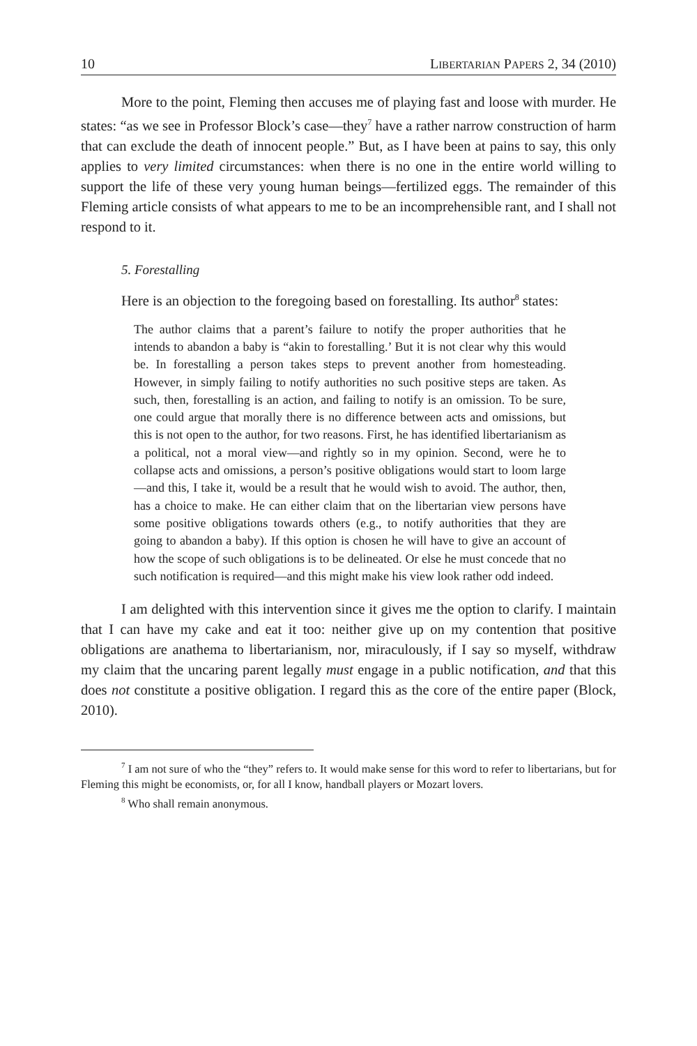10 LIBERTARIAN PAPERS 2, 34 (2010)
More to the point, Fleming then accuses me of playing fast and loose with murder. He states: “as we see in Professor Block’s case—they<sup>7</sup> have a rather narrow construction of harm that can exclude the death of innocent people.” But, as I have been at pains to say, this only applies to very limited circumstances: when there is no one in the entire world willing to support the life of these very young human beings—fertilized eggs. The remainder of this Fleming article consists of what appears to me to be an incomprehensible rant, and I shall not respond to it.
5. Forestalling
Here is an objection to the foregoing based on forestalling. Its author<sup>8</sup> states:
The author claims that a parent’s failure to notify the proper authorities that he intends to abandon a baby is “akin to forestalling.’ But it is not clear why this would be. In forestalling a person takes steps to prevent another from homesteading. However, in simply failing to notify authorities no such positive steps are taken. As such, then, forestalling is an action, and failing to notify is an omission. To be sure, one could argue that morally there is no difference between acts and omissions, but this is not open to the author, for two reasons. First, he has identified libertarianism as a political, not a moral view—and rightly so in my opinion. Second, were he to collapse acts and omissions, a person’s positive obligations would start to loom large—and this, I take it, would be a result that he would wish to avoid. The author, then, has a choice to make. He can either claim that on the libertarian view persons have some positive obligations towards others (e.g., to notify authorities that they are going to abandon a baby). If this option is chosen he will have to give an account of how the scope of such obligations is to be delineated. Or else he must concede that no such notification is required—and this might make his view look rather odd indeed.
I am delighted with this intervention since it gives me the option to clarify. I maintain that I can have my cake and eat it too: neither give up on my contention that positive obligations are anathema to libertarianism, nor, miraculously, if I say so myself, withdraw my claim that the uncaring parent legally must engage in a public notification, and that this does not constitute a positive obligation. I regard this as the core of the entire paper (Block, 2010).
<sup>7</sup> I am not sure of who the “they” refers to. It would make sense for this word to refer to libertarians, but for Fleming this might be economists, or, for all I know, handball players or Mozart lovers.
<sup>8</sup> Who shall remain anonymous.